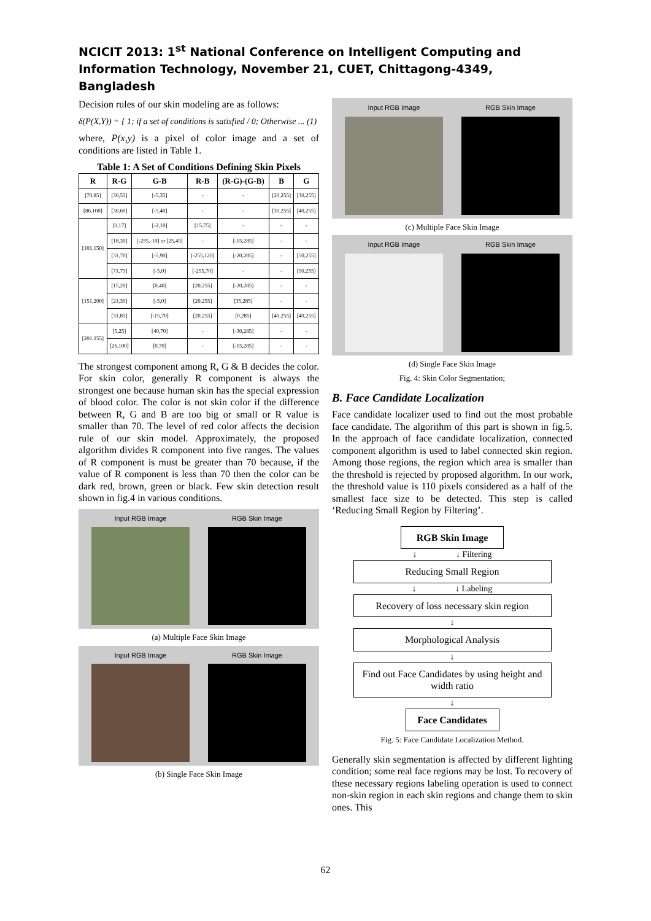NCICIT 2013: 1<sup>st</sup> National Conference on Intelligent Computing and Information Technology, November 21, CUET, Chittagong-4349, Bangladesh
Decision rules of our skin modeling are as follows:
δ(P(X,Y)) = { 1; if a set of conditions is satisfied / 0; Otherwise ... (1)
where, P(x,y) is a pixel of color image and a set of conditions are listed in Table 1.
Table 1: A Set of Conditions Defining Skin Pixels
| R | R-G | G-B | R-B | (R-G)-(G-B) | B | G |
| --- | --- | --- | --- | --- | --- | --- |
| [70,85] | [30,55] | [-5,35] | - | - | [20,255] | [30,255] |
| [86,100] | [30,60] | [-5,40] | - | - | [30,255] | [40,255] |
| [101,150] | [0,17] | [-2,10] | [15,75] | - | - | - |
| | [18,30] | [-255,-10] or [25,45] | - | [-15,285] | - | - |
| | [31,70] | [-5,90] | [-255,120] | [-20,285] | - | [50,255] |
| | [71,75] | [-5,0] | [-255,70] | - | - | [50,255] |
| [151,200] | [15,20] | [0,40] | [20,255] | [-20,285] | - | - |
| | [21,30] | [-5,0] | [20,255] | [35,285] | - | - |
| | [31,85] | [-15,70] | [20,255] | [0,285] | [40,255] | [40,255] |
| [201,255] | [5,25] | [40,70] | - | [-30,285] | - | - |
| | [26,100] | [0,70] | - | [-15,285] | - | - |
The strongest component among R, G & B decides the color. For skin color, generally R component is always the strongest one because human skin has the special expression of blood color. The color is not skin color if the difference between R, G and B are too big or small or R value is smaller than 70. The level of red color affects the decision rule of our skin model. Approximately, the proposed algorithm divides R component into five ranges. The values of R component is must be greater than 70 because, if the value of R component is less than 70 then the color can be dark red, brown, green or black. Few skin detection result shown in fig.4 in various conditions.
Input RGB Image RGB Skin Image
(a) Multiple Face Skin Image
Input RGB Image RGB Skin Image
(b) Single Face Skin Image
Input RGB Image RGB Skin Image
(c) Multiple Face Skin Image
Input RGB Image RGB Skin Image
(d) Single Face Skin Image
Fig. 4: Skin Color Segmentation;
B. Face Candidate Localization
Face candidate localizer used to find out the most probable face candidate. The algorithm of this part is shown in fig.5. In the approach of face candidate localization, connected component algorithm is used to label connected skin region. Among those regions, the region which area is smaller than the threshold is rejected by proposed algorithm. In our work, the threshold value is 110 pixels considered as a half of the smallest face size to be detected. This step is called ‘Reducing Small Region by Filtering’.
RGB Skin Image
↓ ↓ Filtering
Reducing Small Region
↓ ↓ Labeling
Recovery of loss necessary skin region
↓
Morphological Analysis
↓
Find out Face Candidates by using height and width ratio
↓
Face Candidates
Fig. 5: Face Candidate Localization Method.
Generally skin segmentation is affected by different lighting condition; some real face regions may be lost. To recovery of these necessary regions labeling operation is used to connect non-skin region in each skin regions and change them to skin ones. This
62